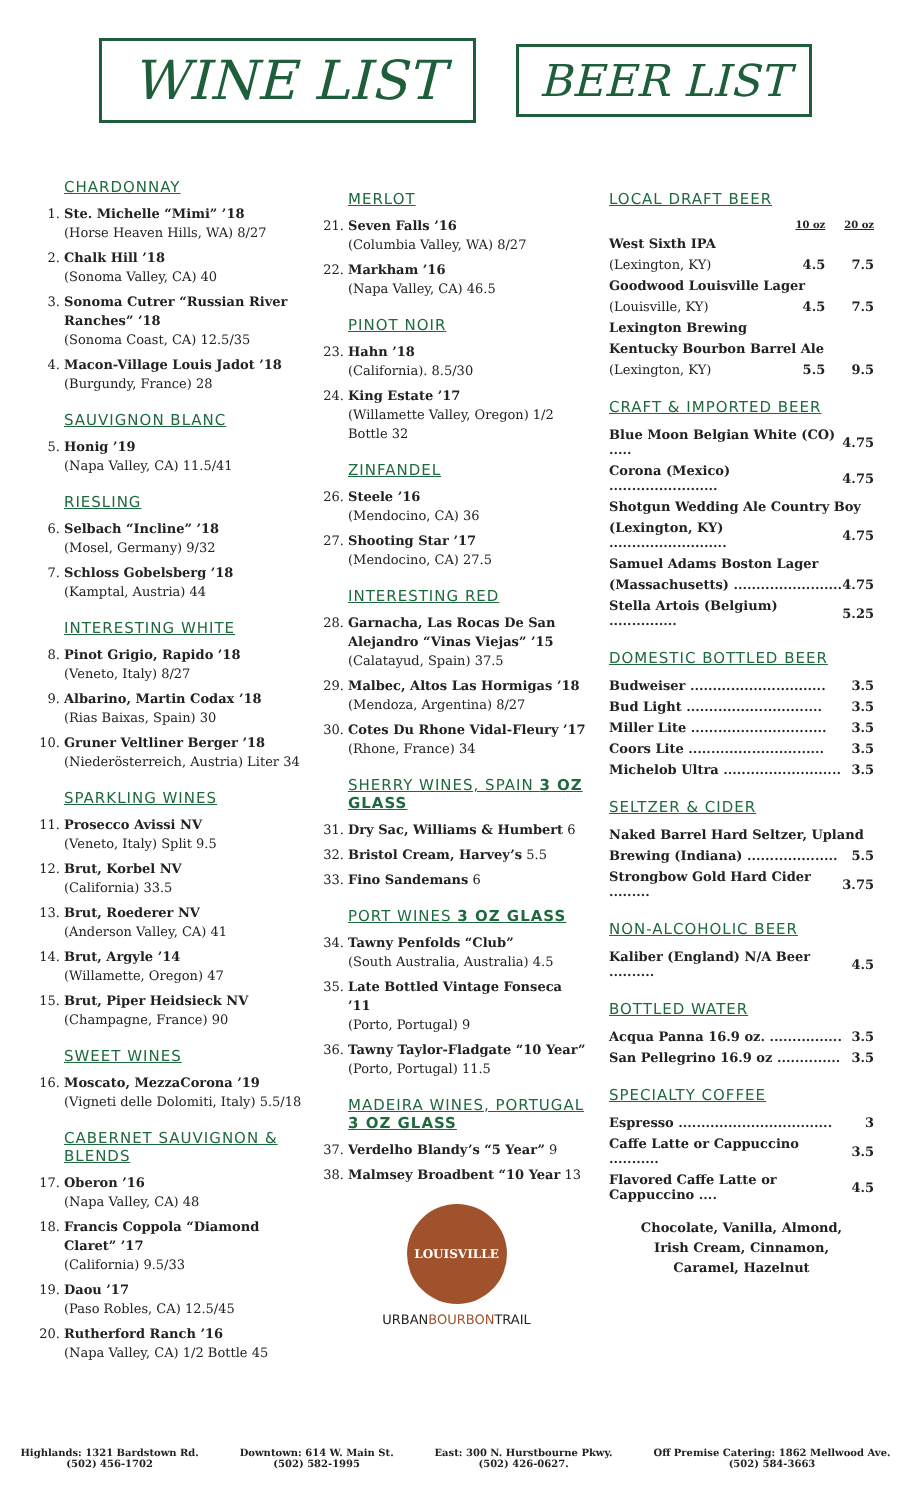WINE LIST
BEER LIST
CHARDONNAY
1. Ste. Michelle “Mimi” ’18
(Horse Heaven Hills, WA) 8/27
2. Chalk Hill ’18
(Sonoma Valley, CA) 40
3. Sonoma Cutrer “Russian River Ranches” ’18
(Sonoma Coast, CA) 12.5/35
4. Macon-Village Louis Jadot ’18
(Burgundy, France) 28
SAUVIGNON BLANC
5. Honig ’19
(Napa Valley, CA) 11.5/41
RIESLING
6. Selbach “Incline” ’18
(Mosel, Germany) 9/32
7. Schloss Gobelsberg ’18
(Kamptal, Austria) 44
INTERESTING WHITE
8. Pinot Grigio, Rapido ’18
(Veneto, Italy) 8/27
9. Albarino, Martin Codax ’18
(Rias Baixas, Spain) 30
10. Gruner Veltliner Berger ’18
(Niederösterreich, Austria) Liter 34
SPARKLING WINES
11. Prosecco Avissi NV
(Veneto, Italy) Split 9.5
12. Brut, Korbel NV
(California) 33.5
13. Brut, Roederer NV
(Anderson Valley, CA) 41
14. Brut, Argyle ’14
(Willamette, Oregon) 47
15. Brut, Piper Heidsieck NV
(Champagne, France) 90
SWEET WINES
16. Moscato, MezzaCorona ’19
(Vigneti delle Dolomiti, Italy) 5.5/18
CABERNET SAUVIGNON & BLENDS
17. Oberon ’16
(Napa Valley, CA) 48
18. Francis Coppola “Diamond Claret” ’17
(California) 9.5/33
19. Daou ’17
(Paso Robles, CA) 12.5/45
20. Rutherford Ranch ’16
(Napa Valley, CA) 1/2 Bottle 45
MERLOT
21. Seven Falls ’16
(Columbia Valley, WA) 8/27
22. Markham ’16
(Napa Valley, CA) 46.5
PINOT NOIR
23. Hahn ’18
(California). 8.5/30
24. King Estate ’17
(Willamette Valley, Oregon) 1/2 Bottle 32
ZINFANDEL
26. Steele ’16
(Mendocino, CA) 36
27. Shooting Star ’17
(Mendocino, CA) 27.5
INTERESTING RED
28. Garnacha, Las Rocas De San Alejandro “Vinas Viejas” ’15
(Calatayud, Spain) 37.5
29. Malbec, Altos Las Hormigas ’18
(Mendoza, Argentina) 8/27
30. Cotes Du Rhone Vidal-Fleury ’17
(Rhone, France) 34
SHERRY WINES, SPAIN 3 OZ GLASS
31. Dry Sac, Williams & Humbert 6
32. Bristol Cream, Harvey’s 5.5
33. Fino Sandemans 6
PORT WINES 3 OZ GLASS
34. Tawny Penfolds “Club”
(South Australia, Australia) 4.5
35. Late Bottled Vintage Fonseca ’11
(Porto, Portugal) 9
36. Tawny Taylor-Fladgate “10 Year”
(Porto, Portugal) 11.5
MADEIRA WINES, PORTUGAL 3 OZ GLASS
37. Verdelho Blandy’s “5 Year” 9
38. Malmsey Broadbent “10 Year 13
LOUISVILLE
URBANBOURBONTRAIL
LOCAL DRAFT BEER
| | 10 oz | 20 oz |
| West Sixth IPA | | |
| (Lexington, KY) | 4.5 | 7.5 |
| Goodwood Louisville Lager | | |
| (Louisville, KY) | 4.5 | 7.5 |
| Lexington Brewing | | |
| Kentucky Bourbon Barrel Ale | | |
| (Lexington, KY) | 5.5 | 9.5 |
CRAFT & IMPORTED BEER
| Blue Moon Belgian White (CO) ..... | 4.75 |
| Corona (Mexico) ........................ | 4.75 |
| Shotgun Wedding Ale Country Boy | |
| (Lexington, KY) .......................... | 4.75 |
| Samuel Adams Boston Lager | |
| (Massachusetts) ........................ | 4.75 |
| Stella Artois (Belgium) ............... | 5.25 |
DOMESTIC BOTTLED BEER
| Budweiser .............................. | 3.5 |
| Bud Light .............................. | 3.5 |
| Miller Lite .............................. | 3.5 |
| Coors Lite .............................. | 3.5 |
| Michelob Ultra .......................... | 3.5 |
SELTZER & CIDER
| Naked Barrel Hard Seltzer, Upland | |
| Brewing (Indiana) .................... | 5.5 |
| Strongbow Gold Hard Cider ......... | 3.75 |
NON-ALCOHOLIC BEER
| Kaliber (England) N/A Beer .......... | 4.5 |
BOTTLED WATER
| Acqua Panna 16.9 oz. ................ | 3.5 |
| San Pellegrino 16.9 oz .............. | 3.5 |
SPECIALTY COFFEE
| Espresso .................................. | 3 |
| Caffe Latte or Cappuccino ........... | 3.5 |
| Flavored Caffe Latte or Cappuccino .... | 4.5 |
Chocolate, Vanilla, Almond,
Irish Cream, Cinnamon,
Caramel, Hazelnut
Highlands: 1321 Bardstown Rd.
(502) 456-1702
Downtown: 614 W. Main St.
(502) 582-1995
East: 300 N. Hurstbourne Pkwy.
(502) 426-0627.
Off Premise Catering: 1862 Mellwood Ave.
(502) 584-3663